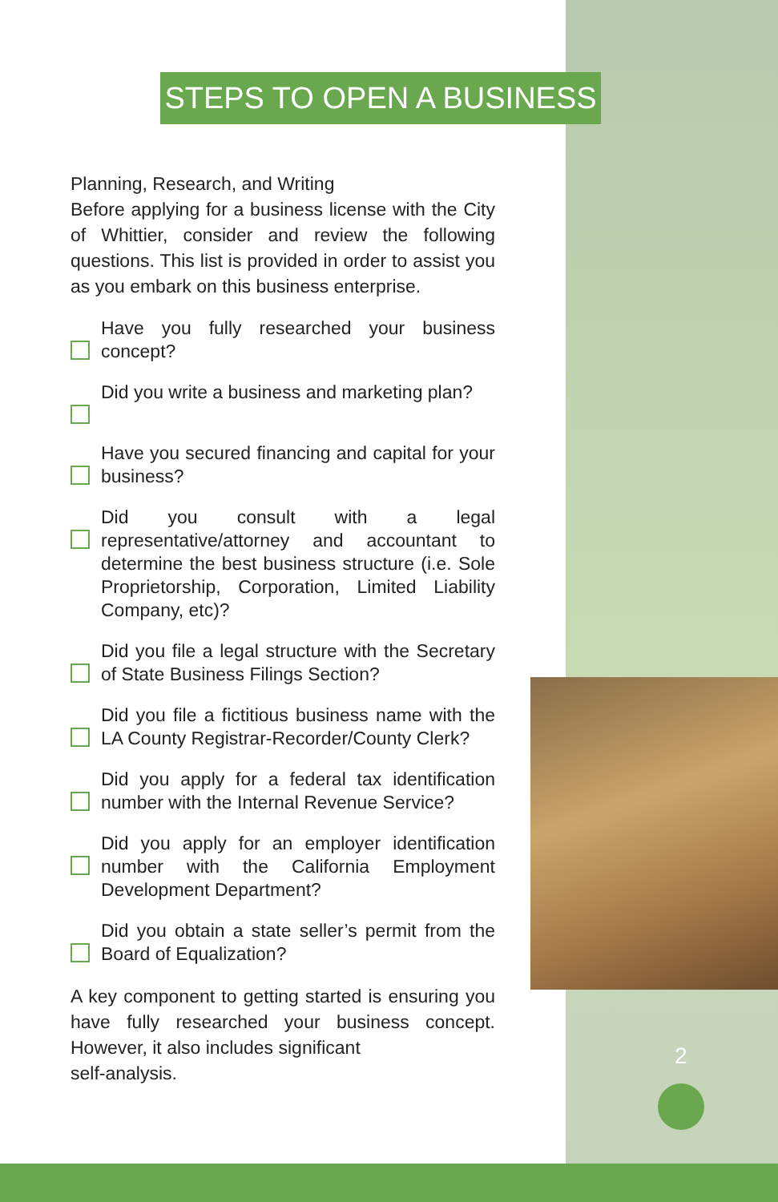STEPS TO OPEN A BUSINESS
Planning, Research, and Writing
Before applying for a business license with the City of Whittier, consider and review the following questions. This list is provided in order to assist you as you embark on this business enterprise.
Have you fully researched your business concept?
Did you write a business and marketing plan?
Have you secured financing and capital for your business?
Did you consult with a legal representative/attorney and accountant to determine the best business structure (i.e. Sole Proprietorship, Corporation, Limited Liability Company, etc)?
Did you file a legal structure with the Secretary of State Business Filings Section?
Did you file a fictitious business name with the LA County Registrar-Recorder/County Clerk?
Did you apply for a federal tax identification number with the Internal Revenue Service?
Did you apply for an employer identification number with the California Employment Development Department?
Did you obtain a state seller’s permit from the Board of Equalization?
A key component to getting started is ensuring you have fully researched your business concept. However, it also includes significant
self-analysis.
2